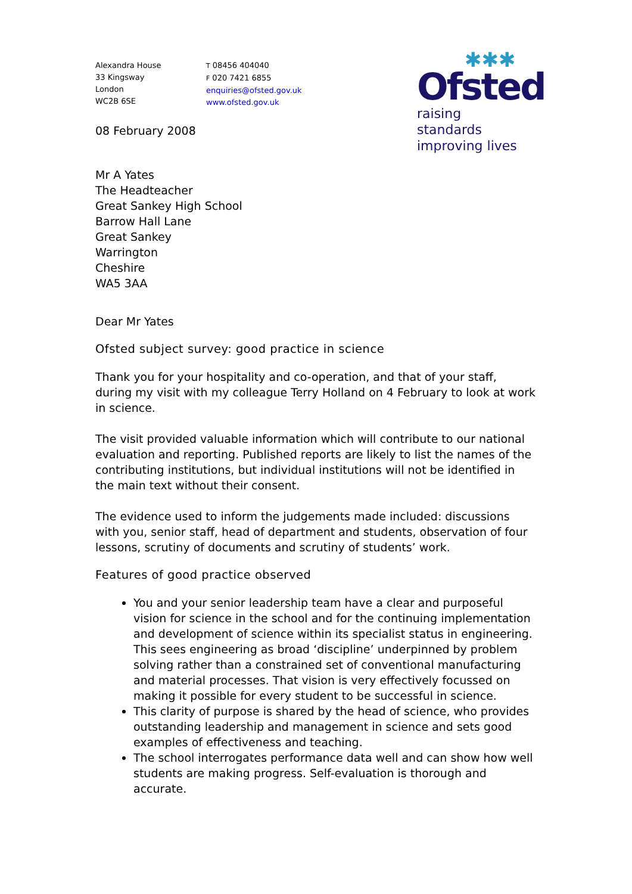✱✱✱
Ofsted
raising standards
improving lives
Alexandra House
33 Kingsway
London
WC2B 6SE
T 08456 404040
F 020 7421 6855
enquiries@ofsted.gov.uk
www.ofsted.gov.uk
08 February 2008
Mr A Yates
The Headteacher
Great Sankey High School
Barrow Hall Lane
Great Sankey
Warrington
Cheshire
WA5 3AA
Dear Mr Yates
Ofsted subject survey: good practice in science
Thank you for your hospitality and co-operation, and that of your staff, during my visit with my colleague Terry Holland on 4 February to look at work in science.
The visit provided valuable information which will contribute to our national evaluation and reporting. Published reports are likely to list the names of the contributing institutions, but individual institutions will not be identified in the main text without their consent.
The evidence used to inform the judgements made included: discussions with you, senior staff, head of department and students, observation of four lessons, scrutiny of documents and scrutiny of students’ work.
Features of good practice observed
You and your senior leadership team have a clear and purposeful vision for science in the school and for the continuing implementation and development of science within its specialist status in engineering. This sees engineering as broad ‘discipline’ underpinned by problem solving rather than a constrained set of conventional manufacturing and material processes. That vision is very effectively focussed on making it possible for every student to be successful in science.
This clarity of purpose is shared by the head of science, who provides outstanding leadership and management in science and sets good examples of effectiveness and teaching.
The school interrogates performance data well and can show how well students are making progress. Self-evaluation is thorough and accurate.